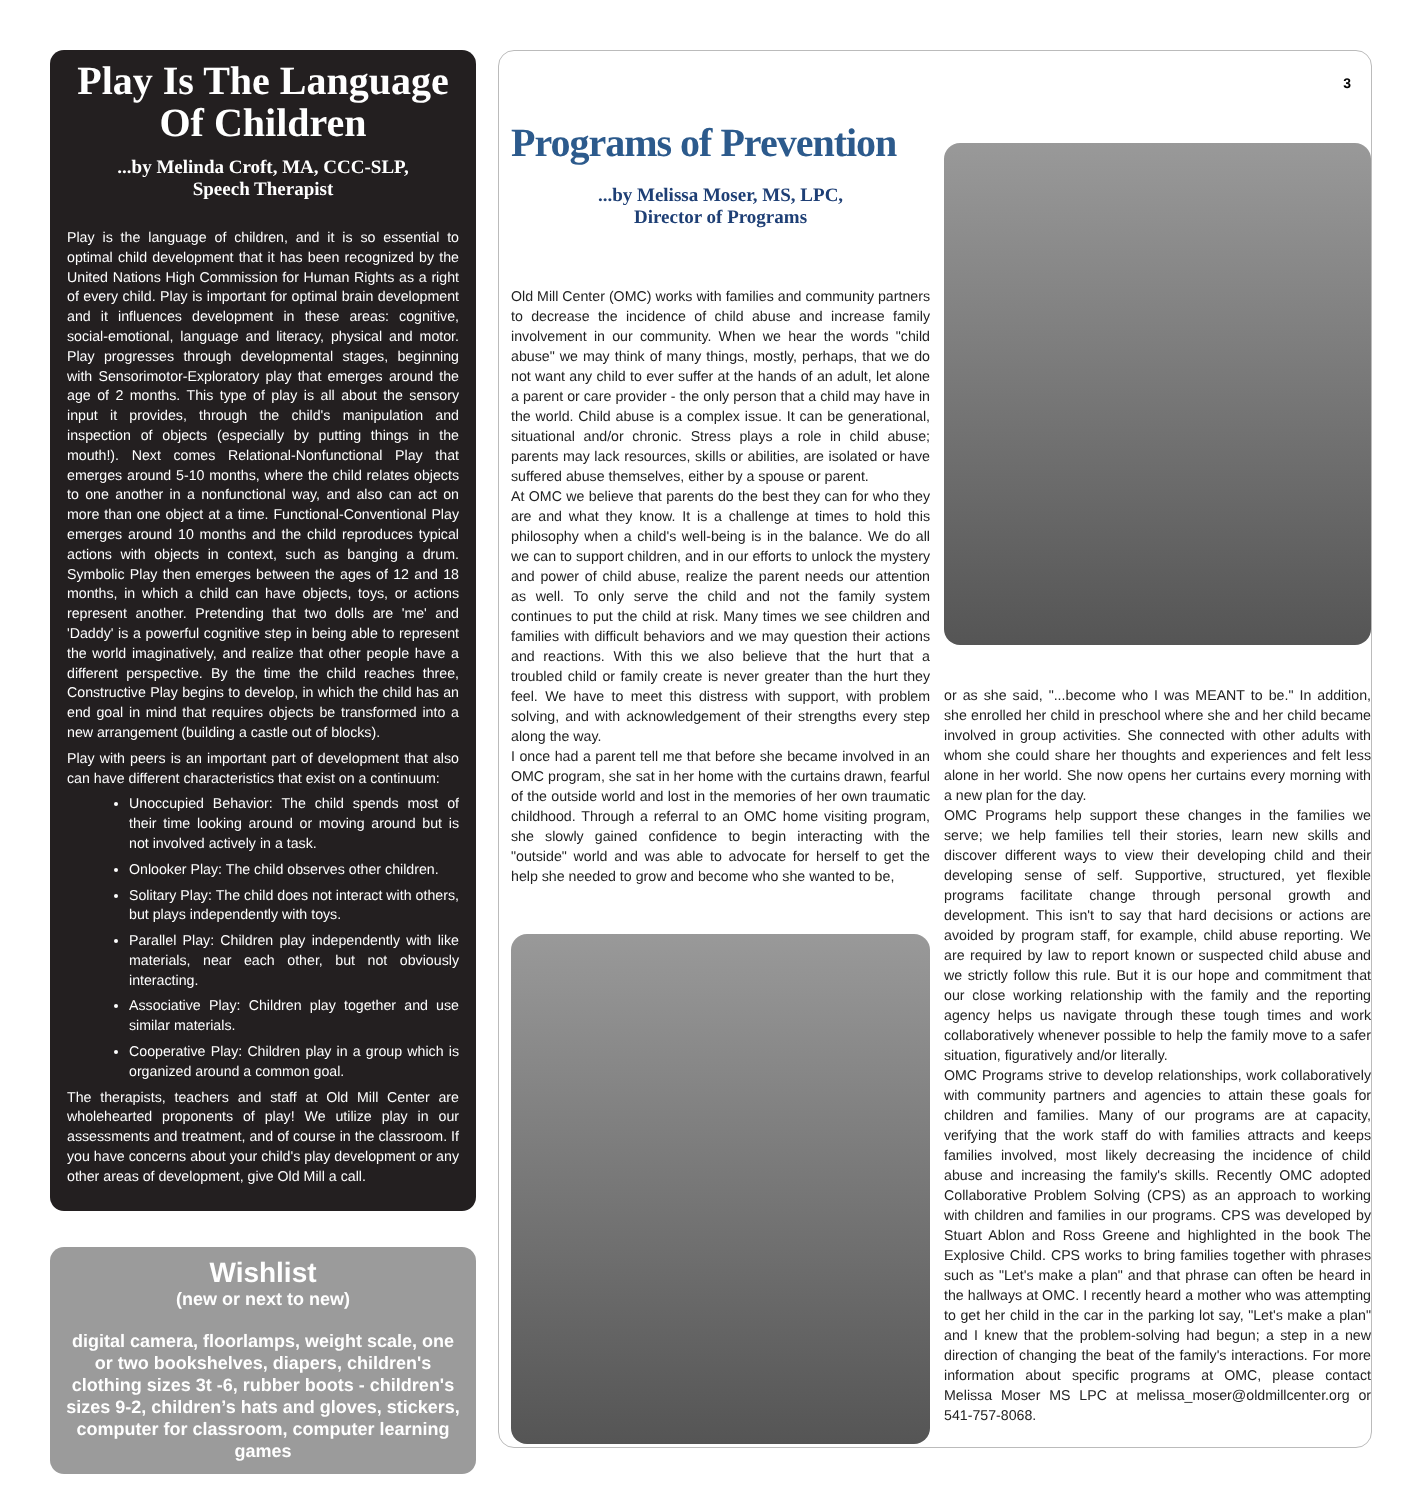Play Is The Language Of Children
...by Melinda Croft, MA, CCC-SLP,
Speech Therapist
Play is the language of children, and it is so essential to optimal child development that it has been recognized by the United Nations High Commission for Human Rights as a right of every child. Play is important for optimal brain development and it influences development in these areas: cognitive, social-emotional, language and literacy, physical and motor. Play progresses through developmental stages, beginning with Sensorimotor-Exploratory play that emerges around the age of 2 months. This type of play is all about the sensory input it provides, through the child's manipulation and inspection of objects (especially by putting things in the mouth!). Next comes Relational-Nonfunctional Play that emerges around 5-10 months, where the child relates objects to one another in a nonfunctional way, and also can act on more than one object at a time. Functional-Conventional Play emerges around 10 months and the child reproduces typical actions with objects in context, such as banging a drum. Symbolic Play then emerges between the ages of 12 and 18 months, in which a child can have objects, toys, or actions represent another. Pretending that two dolls are 'me' and 'Daddy' is a powerful cognitive step in being able to represent the world imaginatively, and realize that other people have a different perspective. By the time the child reaches three, Constructive Play begins to develop, in which the child has an end goal in mind that requires objects be transformed into a new arrangement (building a castle out of blocks).
Play with peers is an important part of development that also can have different characteristics that exist on a continuum:
Unoccupied Behavior: The child spends most of their time looking around or moving around but is not involved actively in a task.
Onlooker Play: The child observes other children.
Solitary Play: The child does not interact with others, but plays independently with toys.
Parallel Play: Children play independently with like materials, near each other, but not obviously interacting.
Associative Play: Children play together and use similar materials.
Cooperative Play: Children play in a group which is organized around a common goal.
The therapists, teachers and staff at Old Mill Center are wholehearted proponents of play! We utilize play in our assessments and treatment, and of course in the classroom. If you have concerns about your child's play development or any other areas of development, give Old Mill a call.
Wishlist
(new or next to new)
digital camera, floorlamps, weight scale, one or two bookshelves, diapers, children's clothing sizes 3t -6, rubber boots - children's sizes 9-2, children’s hats and gloves, stickers, computer for classroom, computer learning games
Programs of Prevention
...by Melissa Moser, MS, LPC,
Director of Programs
Old Mill Center (OMC) works with families and community partners to decrease the incidence of child abuse and increase family involvement in our community. When we hear the words "child abuse" we may think of many things, mostly, perhaps, that we do not want any child to ever suffer at the hands of an adult, let alone a parent or care provider - the only person that a child may have in the world. Child abuse is a complex issue. It can be generational, situational and/or chronic. Stress plays a role in child abuse; parents may lack resources, skills or abilities, are isolated or have suffered abuse themselves, either by a spouse or parent.
At OMC we believe that parents do the best they can for who they are and what they know. It is a challenge at times to hold this philosophy when a child's well-being is in the balance. We do all we can to support children, and in our efforts to unlock the mystery and power of child abuse, realize the parent needs our attention as well. To only serve the child and not the family system continues to put the child at risk. Many times we see children and families with difficult behaviors and we may question their actions and reactions. With this we also believe that the hurt that a troubled child or family create is never greater than the hurt they feel. We have to meet this distress with support, with problem solving, and with acknowledgement of their strengths every step along the way.
I once had a parent tell me that before she became involved in an OMC program, she sat in her home with the curtains drawn, fearful of the outside world and lost in the memories of her own traumatic childhood. Through a referral to an OMC home visiting program, she slowly gained confidence to begin interacting with the "outside" world and was able to advocate for herself to get the help she needed to grow and become who she wanted to be,
3
or as she said, "...become who I was MEANT to be." In addition, she enrolled her child in preschool where she and her child became involved in group activities. She connected with other adults with whom she could share her thoughts and experiences and felt less alone in her world. She now opens her curtains every morning with a new plan for the day.
OMC Programs help support these changes in the families we serve; we help families tell their stories, learn new skills and discover different ways to view their developing child and their developing sense of self. Supportive, structured, yet flexible programs facilitate change through personal growth and development. This isn't to say that hard decisions or actions are avoided by program staff, for example, child abuse reporting. We are required by law to report known or suspected child abuse and we strictly follow this rule. But it is our hope and commitment that our close working relationship with the family and the reporting agency helps us navigate through these tough times and work collaboratively whenever possible to help the family move to a safer situation, figuratively and/or literally.
OMC Programs strive to develop relationships, work collaboratively with community partners and agencies to attain these goals for children and families. Many of our programs are at capacity, verifying that the work staff do with families attracts and keeps families involved, most likely decreasing the incidence of child abuse and increasing the family's skills. Recently OMC adopted Collaborative Problem Solving (CPS) as an approach to working with children and families in our programs. CPS was developed by Stuart Ablon and Ross Greene and highlighted in the book The Explosive Child. CPS works to bring families together with phrases such as "Let's make a plan" and that phrase can often be heard in the hallways at OMC. I recently heard a mother who was attempting to get her child in the car in the parking lot say, "Let's make a plan" and I knew that the problem-solving had begun; a step in a new direction of changing the beat of the family's interactions. For more information about specific programs at OMC, please contact Melissa Moser MS LPC at melissa_moser@oldmillcenter.org or 541-757-8068.